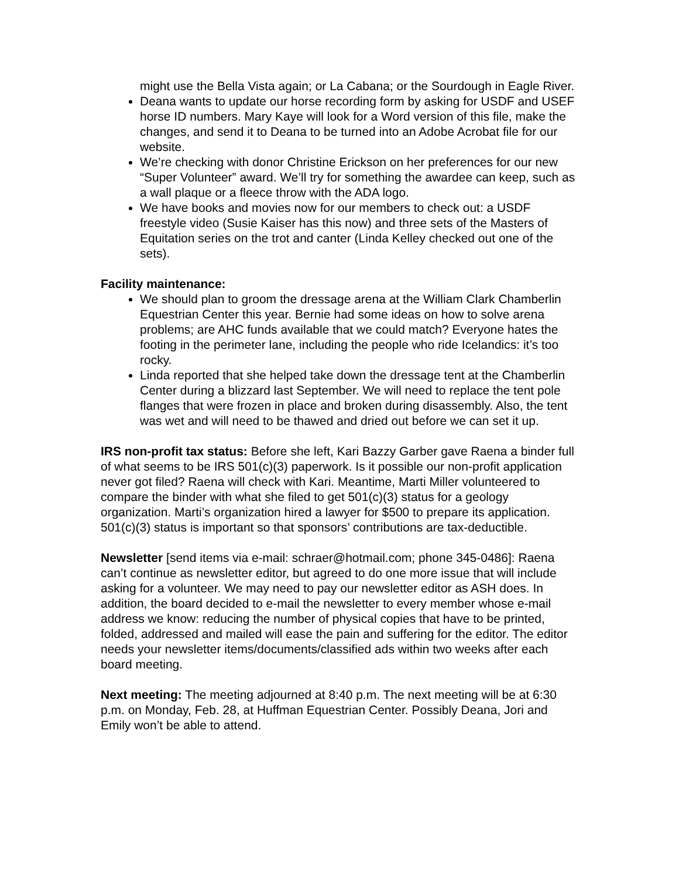might use the Bella Vista again; or La Cabana; or the Sourdough in Eagle River.
Deana wants to update our horse recording form by asking for USDF and USEF horse ID numbers. Mary Kaye will look for a Word version of this file, make the changes, and send it to Deana to be turned into an Adobe Acrobat file for our website.
We’re checking with donor Christine Erickson on her preferences for our new “Super Volunteer” award. We’ll try for something the awardee can keep, such as a wall plaque or a fleece throw with the ADA logo.
We have books and movies now for our members to check out: a USDF freestyle video (Susie Kaiser has this now) and three sets of the Masters of Equitation series on the trot and canter (Linda Kelley checked out one of the sets).
Facility maintenance:
We should plan to groom the dressage arena at the William Clark Chamberlin Equestrian Center this year. Bernie had some ideas on how to solve arena problems; are AHC funds available that we could match? Everyone hates the footing in the perimeter lane, including the people who ride Icelandics: it’s too rocky.
Linda reported that she helped take down the dressage tent at the Chamberlin Center during a blizzard last September. We will need to replace the tent pole flanges that were frozen in place and broken during disassembly. Also, the tent was wet and will need to be thawed and dried out before we can set it up.
IRS non-profit tax status: Before she left, Kari Bazzy Garber gave Raena a binder full of what seems to be IRS 501(c)(3) paperwork. Is it possible our non-profit application never got filed? Raena will check with Kari. Meantime, Marti Miller volunteered to compare the binder with what she filed to get 501(c)(3) status for a geology organization. Marti’s organization hired a lawyer for $500 to prepare its application. 501(c)(3) status is important so that sponsors’ contributions are tax-deductible.
Newsletter [send items via e-mail: schraer@hotmail.com; phone 345-0486]: Raena can’t continue as newsletter editor, but agreed to do one more issue that will include asking for a volunteer. We may need to pay our newsletter editor as ASH does. In addition, the board decided to e-mail the newsletter to every member whose e-mail address we know: reducing the number of physical copies that have to be printed, folded, addressed and mailed will ease the pain and suffering for the editor. The editor needs your newsletter items/documents/classified ads within two weeks after each board meeting.
Next meeting: The meeting adjourned at 8:40 p.m. The next meeting will be at 6:30 p.m. on Monday, Feb. 28, at Huffman Equestrian Center. Possibly Deana, Jori and Emily won’t be able to attend.